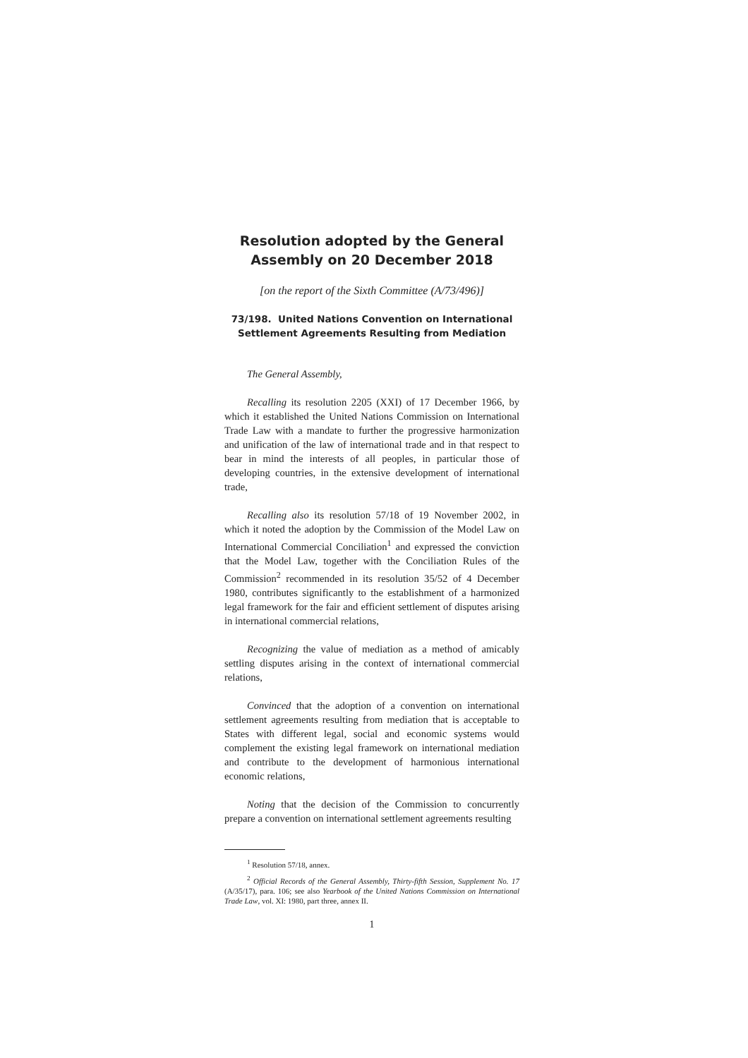Resolution adopted by the General
Assembly on 20 December 2018
[on the report of the Sixth Committee (A/73/496)]
73/198. United Nations Convention on International
Settlement Agreements Resulting from Mediation
The General Assembly,
Recalling its resolution 2205 (XXI) of 17 December 1966, by which it established the United Nations Commission on International Trade Law with a mandate to further the progressive harmonization and unification of the law of international trade and in that respect to bear in mind the interests of all peoples, in particular those of developing countries, in the extensive development of international trade,
Recalling also its resolution 57/18 of 19 November 2002, in which it noted the adoption by the Commission of the Model Law on International Commercial Conciliation<sup>1</sup> and expressed the conviction that the Model Law, together with the Conciliation Rules of the Commission<sup>2</sup> recommended in its resolution 35/52 of 4 December 1980, contributes significantly to the establishment of a harmonized legal framework for the fair and efficient settlement of disputes arising in international commercial relations,
Recognizing the value of mediation as a method of amicably settling disputes arising in the context of international commercial relations,
Convinced that the adoption of a convention on international settlement agreements resulting from mediation that is acceptable to States with different legal, social and economic systems would complement the existing legal framework on international mediation and contribute to the development of harmonious international economic relations,
Noting that the decision of the Commission to concurrently prepare a convention on international settlement agreements resulting
<sup>1</sup> Resolution 57/18, annex.
<sup>2</sup> Official Records of the General Assembly, Thirty-fifth Session, Supplement No. 17 (A/35/17), para. 106; see also Yearbook of the United Nations Commission on International Trade Law, vol. XI: 1980, part three, annex II.
1